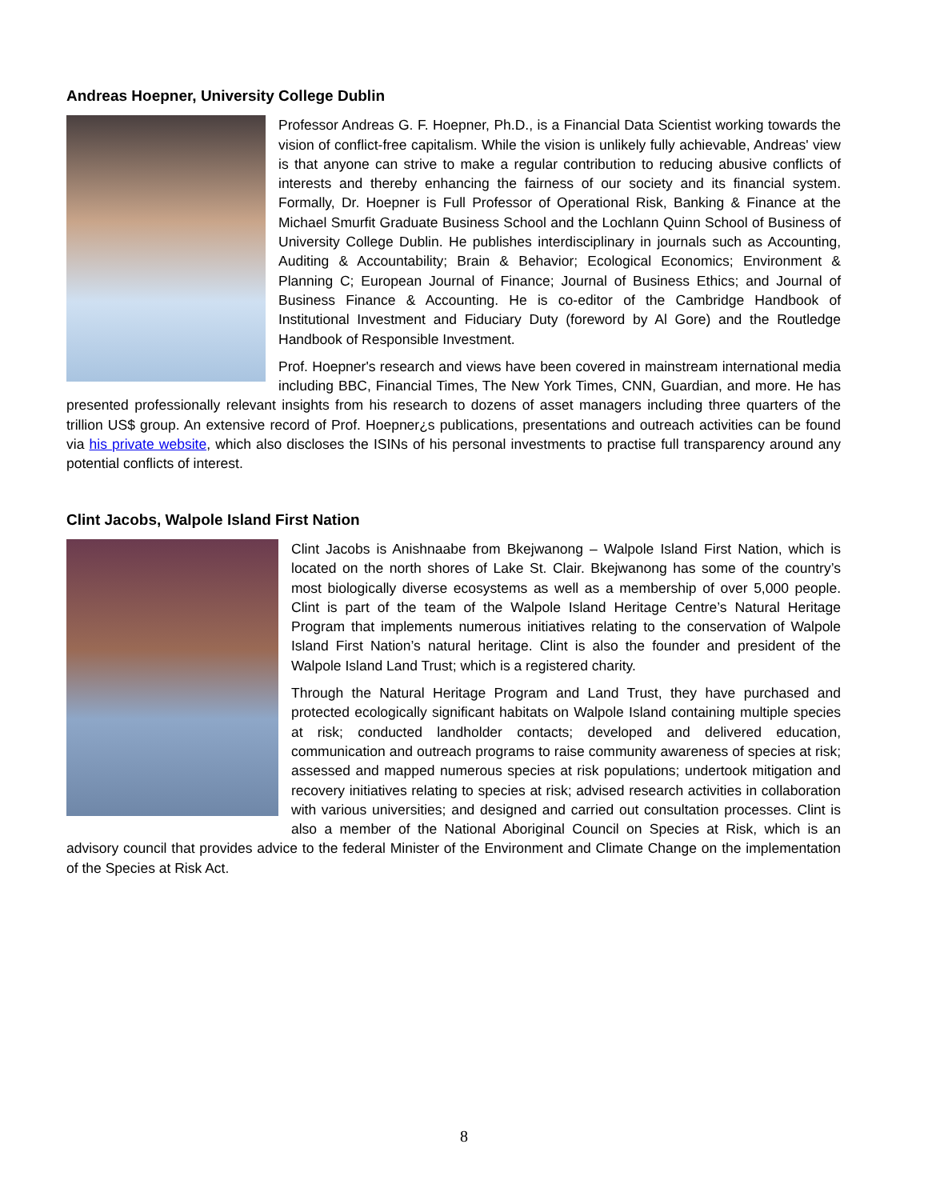Andreas Hoepner, University College Dublin
Professor Andreas G. F. Hoepner, Ph.D., is a Financial Data Scientist working towards the vision of conflict-free capitalism. While the vision is unlikely fully achievable, Andreas' view is that anyone can strive to make a regular contribution to reducing abusive conflicts of interests and thereby enhancing the fairness of our society and its financial system. Formally, Dr. Hoepner is Full Professor of Operational Risk, Banking & Finance at the Michael Smurfit Graduate Business School and the Lochlann Quinn School of Business of University College Dublin. He publishes interdisciplinary in journals such as Accounting, Auditing & Accountability; Brain & Behavior; Ecological Economics; Environment & Planning C; European Journal of Finance; Journal of Business Ethics; and Journal of Business Finance & Accounting. He is co-editor of the Cambridge Handbook of Institutional Investment and Fiduciary Duty (foreword by Al Gore) and the Routledge Handbook of Responsible Investment.
Prof. Hoepner's research and views have been covered in mainstream international media including BBC, Financial Times, The New York Times, CNN, Guardian, and more. He has presented professionally relevant insights from his research to dozens of asset managers including three quarters of the trillion US$ group. An extensive record of Prof. Hoepner¿s publications, presentations and outreach activities can be found via his private website, which also discloses the ISINs of his personal investments to practise full transparency around any potential conflicts of interest.
Clint Jacobs, Walpole Island First Nation
Clint Jacobs is Anishnaabe from Bkejwanong – Walpole Island First Nation, which is located on the north shores of Lake St. Clair. Bkejwanong has some of the country’s most biologically diverse ecosystems as well as a membership of over 5,000 people. Clint is part of the team of the Walpole Island Heritage Centre’s Natural Heritage Program that implements numerous initiatives relating to the conservation of Walpole Island First Nation’s natural heritage. Clint is also the founder and president of the Walpole Island Land Trust; which is a registered charity.
Through the Natural Heritage Program and Land Trust, they have purchased and protected ecologically significant habitats on Walpole Island containing multiple species at risk; conducted landholder contacts; developed and delivered education, communication and outreach programs to raise community awareness of species at risk; assessed and mapped numerous species at risk populations; undertook mitigation and recovery initiatives relating to species at risk; advised research activities in collaboration with various universities; and designed and carried out consultation processes. Clint is also a member of the National Aboriginal Council on Species at Risk, which is an advisory council that provides advice to the federal Minister of the Environment and Climate Change on the implementation of the Species at Risk Act.
8